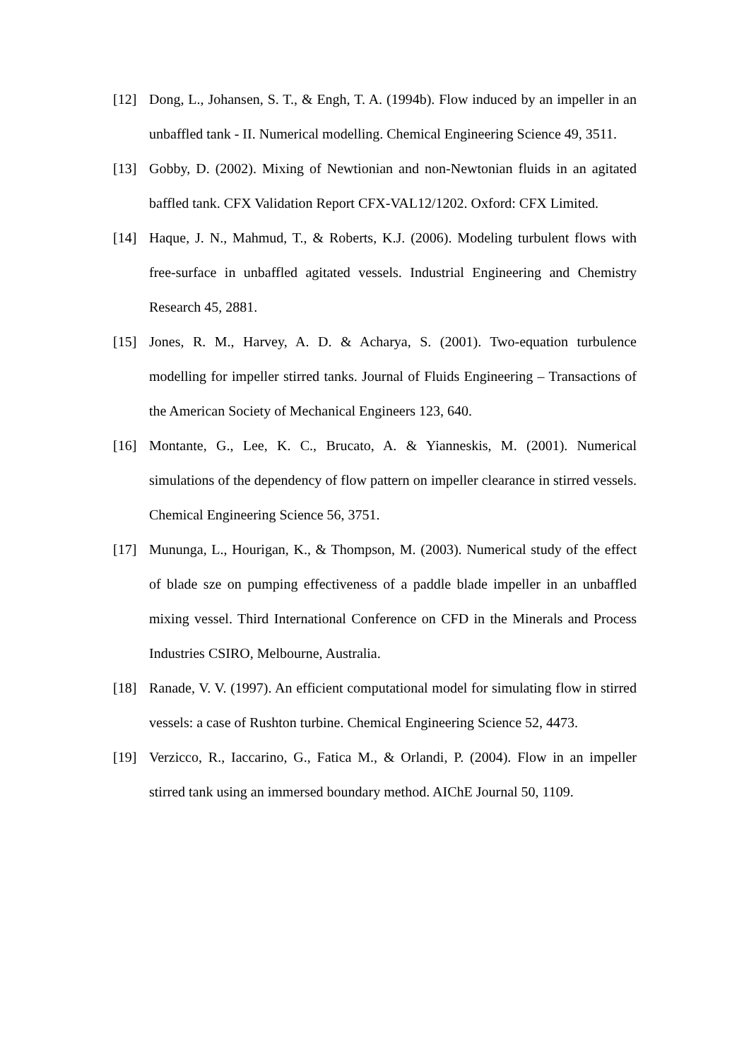[12] Dong, L., Johansen, S. T., & Engh, T. A. (1994b). Flow induced by an impeller in an unbaffled tank - II. Numerical modelling. Chemical Engineering Science 49, 3511.
[13] Gobby, D. (2002). Mixing of Newtionian and non-Newtonian fluids in an agitated baffled tank. CFX Validation Report CFX-VAL12/1202. Oxford: CFX Limited.
[14] Haque, J. N., Mahmud, T., & Roberts, K.J. (2006). Modeling turbulent flows with free-surface in unbaffled agitated vessels. Industrial Engineering and Chemistry Research 45, 2881.
[15] Jones, R. M., Harvey, A. D. & Acharya, S. (2001). Two-equation turbulence modelling for impeller stirred tanks. Journal of Fluids Engineering – Transactions of the American Society of Mechanical Engineers 123, 640.
[16] Montante, G., Lee, K. C., Brucato, A. & Yianneskis, M. (2001). Numerical simulations of the dependency of flow pattern on impeller clearance in stirred vessels. Chemical Engineering Science 56, 3751.
[17] Mununga, L., Hourigan, K., & Thompson, M. (2003). Numerical study of the effect of blade sze on pumping effectiveness of a paddle blade impeller in an unbaffled mixing vessel. Third International Conference on CFD in the Minerals and Process Industries CSIRO, Melbourne, Australia.
[18] Ranade, V. V. (1997). An efficient computational model for simulating flow in stirred vessels: a case of Rushton turbine. Chemical Engineering Science 52, 4473.
[19] Verzicco, R., Iaccarino, G., Fatica M., & Orlandi, P. (2004). Flow in an impeller stirred tank using an immersed boundary method. AIChE Journal 50, 1109.